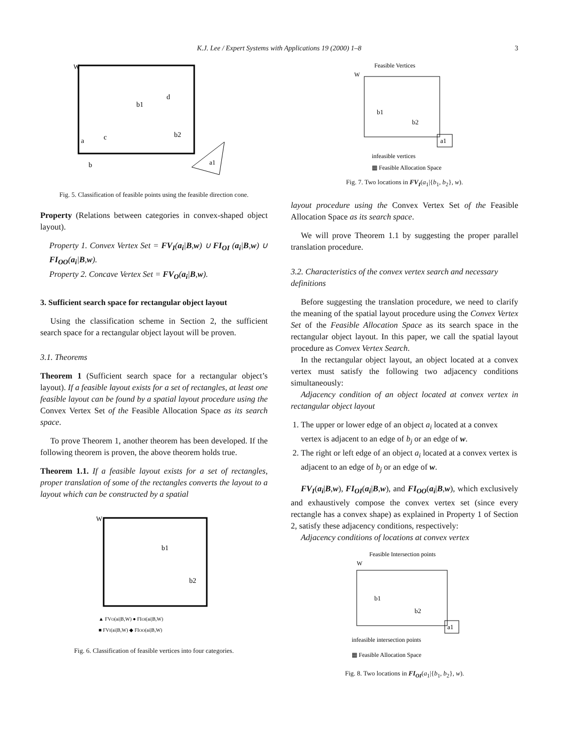K.J. Lee / Expert Systems with Applications 19 (2000) 1–8
3
W
b1
b2
d
c
a
b
a1
Fig. 5. Classification of feasible points using the feasible direction cone.
Property (Relations between categories in convex-shaped object layout).
Property 1. Convex Vertex Set = FV<sub>I</sub>(a<sub>i</sub>|B,w) ∪ FI<sub>OI</sub> (a<sub>i</sub>|B,w) ∪ FI<sub>OO</sub>(a<sub>i</sub>|B,w).
Property 2. Concave Vertex Set = FV<sub>O</sub>(a<sub>i</sub>|B,w).
3. Sufficient search space for rectangular object layout
Using the classification scheme in Section 2, the sufficient search space for a rectangular object layout will be proven.
3.1. Theorems
Theorem 1 (Sufficient search space for a rectangular object’s layout). If a feasible layout exists for a set of rectangles, at least one feasible layout can be found by a spatial layout procedure using the Convex Vertex Set of the Feasible Allocation Space as its search space.
To prove Theorem 1, another theorem has been developed. If the following theorem is proven, the above theorem holds true.
Theorem 1.1. If a feasible layout exists for a set of rectangles, proper translation of some of the rectangles converts the layout to a layout which can be constructed by a spatial
W
b1
b2
▲ FVO(ai|B,W) ● FIOI(ai|B,W)
■ FVI(ai|B,W) ◆ FIOO(ai|B,W)
Fig. 6. Classification of feasible vertices into four categories.
Feasible Vertices
W
b1
b2
a1
infeasible vertices
▦ Feasible Allocation Space
Fig. 7. Two locations in FV<sub>I</sub>(a<sub>1</sub>|{b<sub>1</sub>, b<sub>2</sub>}, w).
layout procedure using the Convex Vertex Set of the Feasible Allocation Space as its search space.
We will prove Theorem 1.1 by suggesting the proper parallel translation procedure.
3.2. Characteristics of the convex vertex search and necessary definitions
Before suggesting the translation procedure, we need to clarify the meaning of the spatial layout procedure using the Convex Vertex Set of the Feasible Allocation Space as its search space in the rectangular object layout. In this paper, we call the spatial layout procedure as Convex Vertex Search.
In the rectangular object layout, an object located at a convex vertex must satisfy the following two adjacency conditions simultaneously:
Adjacency condition of an object located at convex vertex in rectangular object layout
1. The upper or lower edge of an object a<sub>i</sub> located at a convex vertex is adjacent to an edge of b<sub>j</sub> or an edge of w.
2. The right or left edge of an object a<sub>i</sub> located at a convex vertex is adjacent to an edge of b<sub>j</sub> or an edge of w.
FV<sub>I</sub>(a<sub>i</sub>|B,w), FI<sub>OI</sub>(a<sub>i</sub>|B,w), and FI<sub>OO</sub>(a<sub>i</sub>|B,w), which exclusively and exhaustively compose the convex vertex set (since every rectangle has a convex shape) as explained in Property 1 of Section 2, satisfy these adjacency conditions, respectively:
Adjacency conditions of locations at convex vertex
Feasible Intersection points
W
b1
b2
a1
infeasible intersection points
▦ Feasible Allocation Space
Fig. 8. Two locations in FI<sub>OI</sub>(a<sub>1</sub>|{b<sub>1</sub>, b<sub>2</sub>}, w).